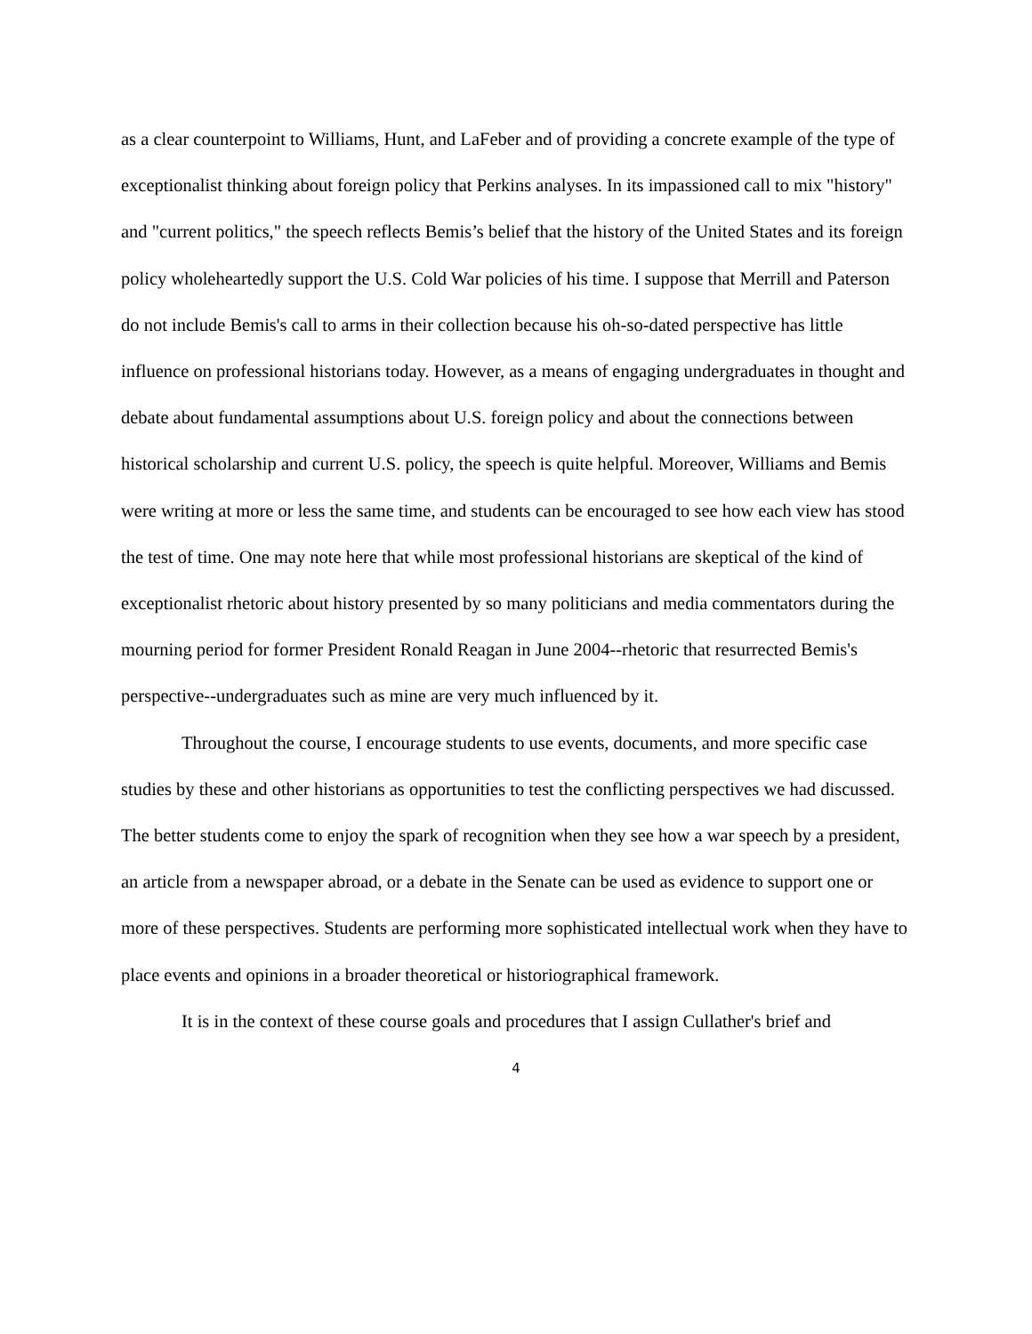as a clear counterpoint to Williams, Hunt, and LaFeber and of providing a concrete example of the type of exceptionalist thinking about foreign policy that Perkins analyses. In its impassioned call to mix "history" and "current politics," the speech reflects Bemis’s belief that the history of the United States and its foreign policy wholeheartedly support the U.S. Cold War policies of his time. I suppose that Merrill and Paterson do not include Bemis's call to arms in their collection because his oh-so-dated perspective has little influence on professional historians today. However, as a means of engaging undergraduates in thought and debate about fundamental assumptions about U.S. foreign policy and about the connections between historical scholarship and current U.S. policy, the speech is quite helpful. Moreover, Williams and Bemis were writing at more or less the same time, and students can be encouraged to see how each view has stood the test of time. One may note here that while most professional historians are skeptical of the kind of exceptionalist rhetoric about history presented by so many politicians and media commentators during the mourning period for former President Ronald Reagan in June 2004--rhetoric that resurrected Bemis's perspective--undergraduates such as mine are very much influenced by it.
Throughout the course, I encourage students to use events, documents, and more specific case studies by these and other historians as opportunities to test the conflicting perspectives we had discussed. The better students come to enjoy the spark of recognition when they see how a war speech by a president, an article from a newspaper abroad, or a debate in the Senate can be used as evidence to support one or more of these perspectives. Students are performing more sophisticated intellectual work when they have to place events and opinions in a broader theoretical or historiographical framework.
It is in the context of these course goals and procedures that I assign Cullather's brief and
4